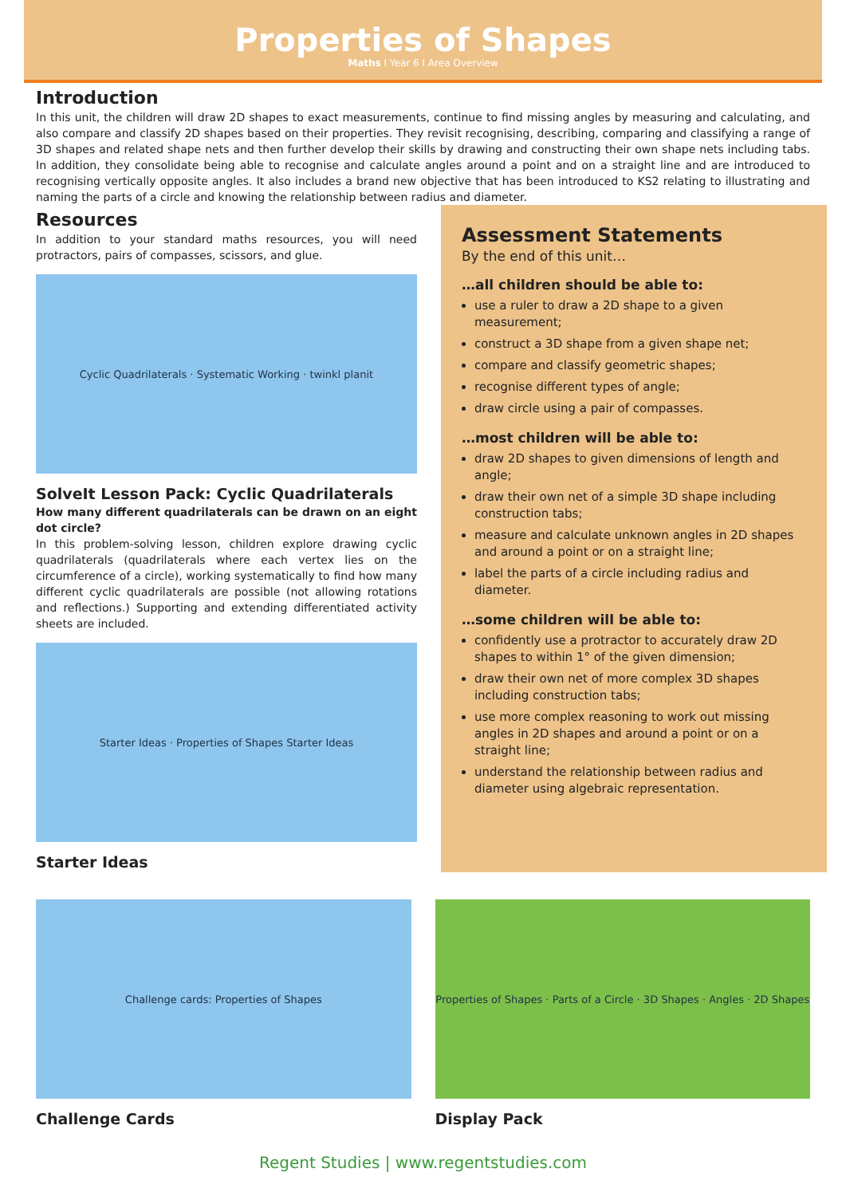Properties of Shapes
Maths I Year 6 I Area Overview
Introduction
In this unit, the children will draw 2D shapes to exact measurements, continue to find missing angles by measuring and calculating, and also compare and classify 2D shapes based on their properties. They revisit recognising, describing, comparing and classifying a range of 3D shapes and related shape nets and then further develop their skills by drawing and constructing their own shape nets including tabs. In addition, they consolidate being able to recognise and calculate angles around a point and on a straight line and are introduced to recognising vertically opposite angles. It also includes a brand new objective that has been introduced to KS2 relating to illustrating and naming the parts of a circle and knowing the relationship between radius and diameter.
Resources
In addition to your standard maths resources, you will need protractors, pairs of compasses, scissors, and glue.
Cyclic Quadrilaterals · Systematic Working · twinkl planit
SolveIt Lesson Pack: Cyclic Quadrilaterals
How many different quadrilaterals can be drawn on an eight dot circle?
In this problem-solving lesson, children explore drawing cyclic quadrilaterals (quadrilaterals where each vertex lies on the circumference of a circle), working systematically to find how many different cyclic quadrilaterals are possible (not allowing rotations and reflections.) Supporting and extending differentiated activity sheets are included.
Starter Ideas · Properties of Shapes Starter Ideas
Starter Ideas
Assessment Statements
By the end of this unit…
…all children should be able to:
use a ruler to draw a 2D shape to a given measurement;
construct a 3D shape from a given shape net;
compare and classify geometric shapes;
recognise different types of angle;
draw circle using a pair of compasses.
…most children will be able to:
draw 2D shapes to given dimensions of length and angle;
draw their own net of a simple 3D shape including construction tabs;
measure and calculate unknown angles in 2D shapes and around a point or on a straight line;
label the parts of a circle including radius and diameter.
…some children will be able to:
confidently use a protractor to accurately draw 2D shapes to within 1° of the given dimension;
draw their own net of more complex 3D shapes including construction tabs;
use more complex reasoning to work out missing angles in 2D shapes and around a point or on a straight line;
understand the relationship between radius and diameter using algebraic representation.
Challenge cards: Properties of Shapes
Challenge Cards
Properties of Shapes · Parts of a Circle · 3D Shapes · Angles · 2D Shapes
Display Pack
Regent Studies | www.regentstudies.com